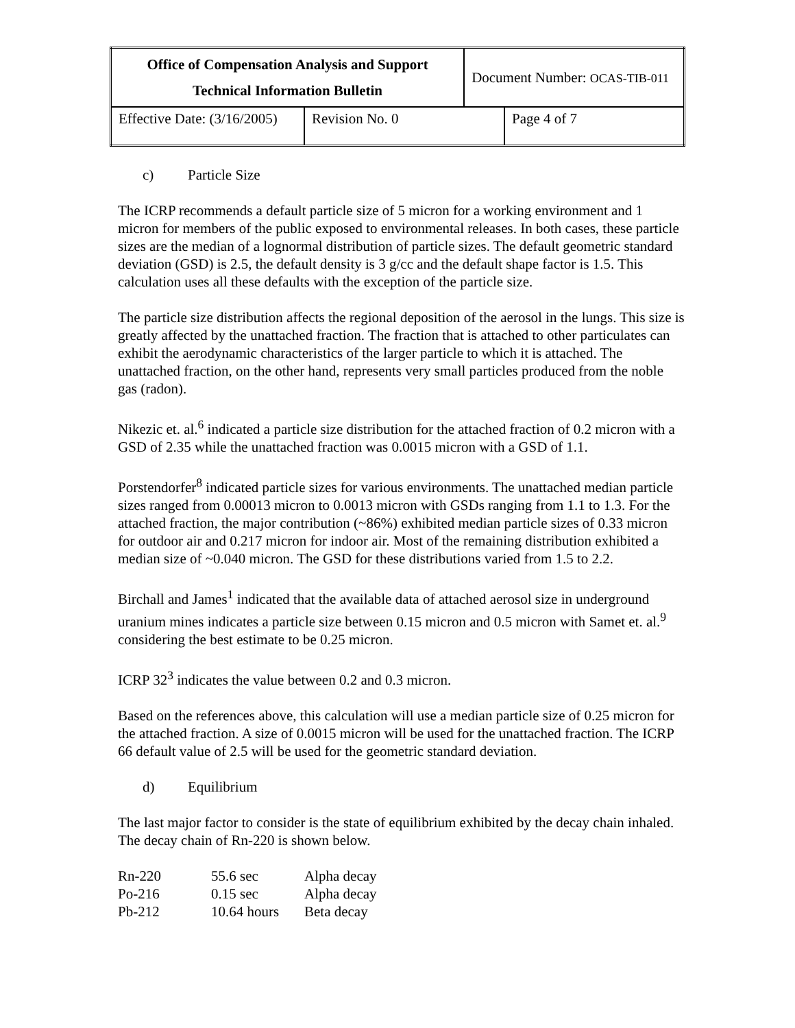| Office of Compensation Analysis and Support Technical Information Bulletin | | Document Number: OCAS-TIB-011 | |
| Effective Date: (3/16/2005) | Revision No. 0 | | Page 4 of 7 |
c) Particle Size
The ICRP recommends a default particle size of 5 micron for a working environment and 1 micron for members of the public exposed to environmental releases. In both cases, these particle sizes are the median of a lognormal distribution of particle sizes. The default geometric standard deviation (GSD) is 2.5, the default density is 3 g/cc and the default shape factor is 1.5. This calculation uses all these defaults with the exception of the particle size.
The particle size distribution affects the regional deposition of the aerosol in the lungs. This size is greatly affected by the unattached fraction. The fraction that is attached to other particulates can exhibit the aerodynamic characteristics of the larger particle to which it is attached. The unattached fraction, on the other hand, represents very small particles produced from the noble gas (radon).
Nikezic et. al.<sup>6</sup> indicated a particle size distribution for the attached fraction of 0.2 micron with a GSD of 2.35 while the unattached fraction was 0.0015 micron with a GSD of 1.1.
Porstendorfer<sup>8</sup> indicated particle sizes for various environments. The unattached median particle sizes ranged from 0.00013 micron to 0.0013 micron with GSDs ranging from 1.1 to 1.3. For the attached fraction, the major contribution (~86%) exhibited median particle sizes of 0.33 micron for outdoor air and 0.217 micron for indoor air. Most of the remaining distribution exhibited a median size of ~0.040 micron. The GSD for these distributions varied from 1.5 to 2.2.
Birchall and James<sup>1</sup> indicated that the available data of attached aerosol size in underground uranium mines indicates a particle size between 0.15 micron and 0.5 micron with Samet et. al.<sup>9</sup> considering the best estimate to be 0.25 micron.
ICRP 32<sup>3</sup> indicates the value between 0.2 and 0.3 micron.
Based on the references above, this calculation will use a median particle size of 0.25 micron for the attached fraction. A size of 0.0015 micron will be used for the unattached fraction. The ICRP 66 default value of 2.5 will be used for the geometric standard deviation.
d) Equilibrium
The last major factor to consider is the state of equilibrium exhibited by the decay chain inhaled. The decay chain of Rn-220 is shown below.
| Rn-220 | 55.6 sec | Alpha decay |
| Po-216 | 0.15 sec | Alpha decay |
| Pb-212 | 10.64 hours | Beta decay |